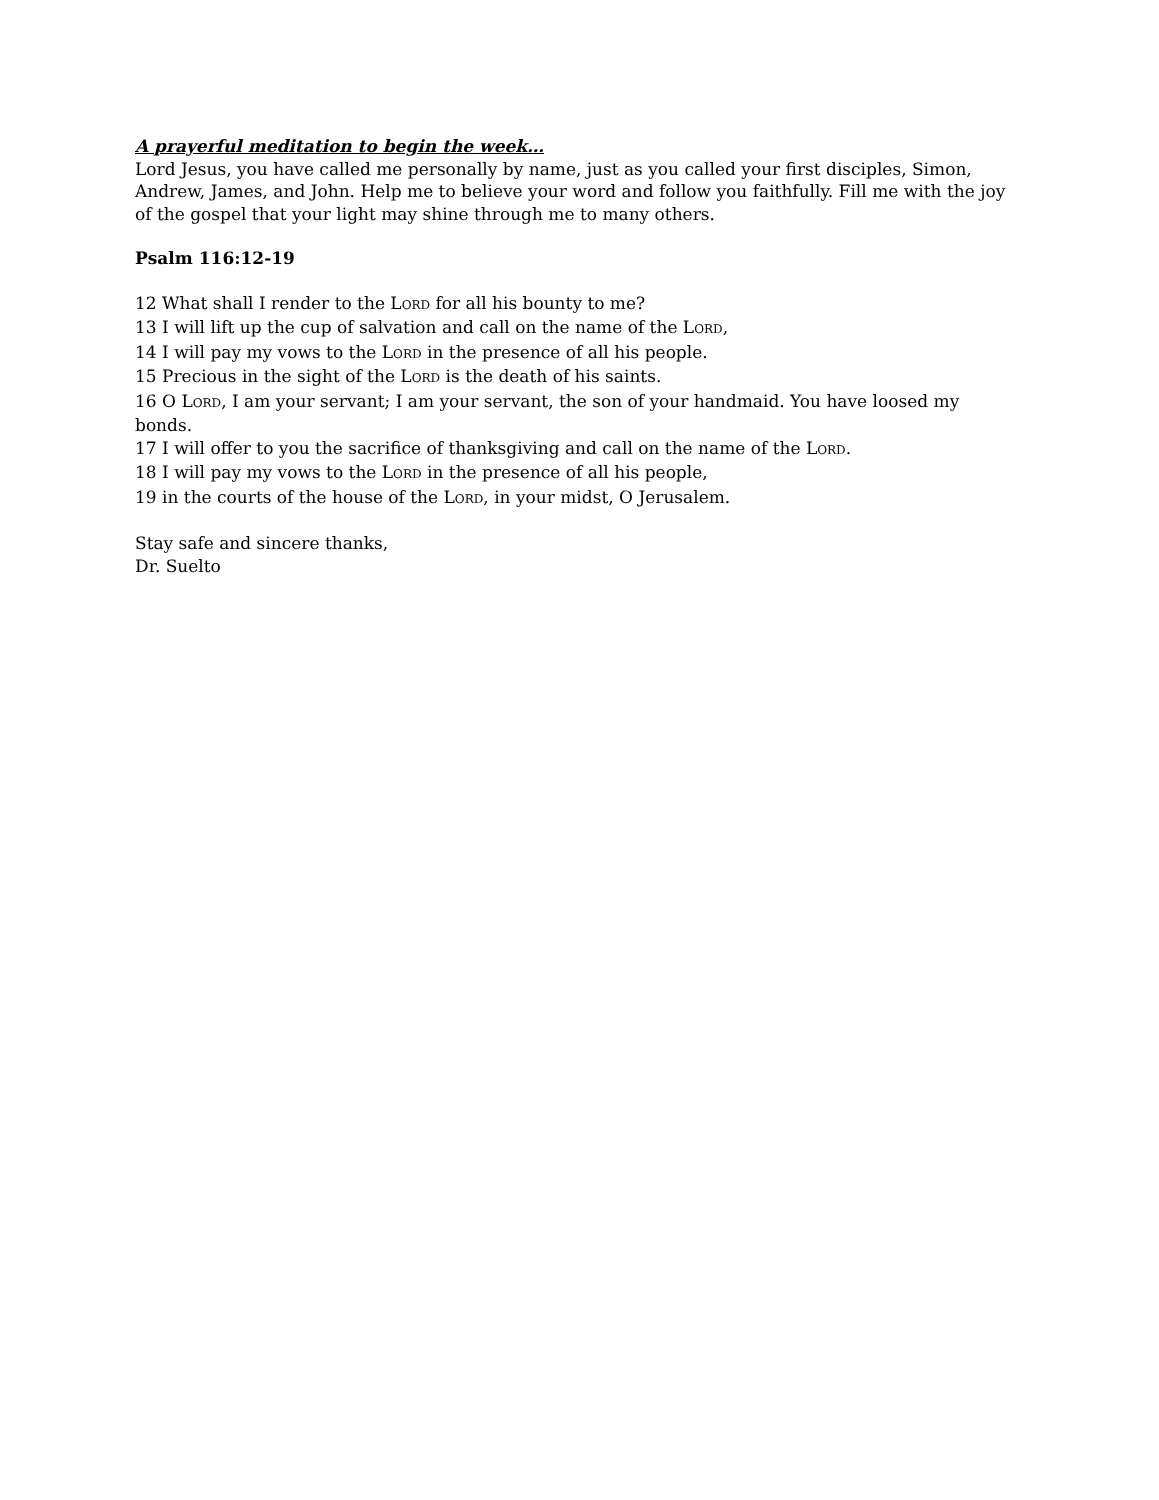A prayerful meditation to begin the week…
Lord Jesus, you have called me personally by name, just as you called your first disciples, Simon, Andrew, James, and John. Help me to believe your word and follow you faithfully. Fill me with the joy of the gospel that your light may shine through me to many others.
Psalm 116:12-19
12 What shall I render to the LORD for all his bounty to me?
13 I will lift up the cup of salvation and call on the name of the LORD,
14 I will pay my vows to the LORD in the presence of all his people.
15 Precious in the sight of the LORD is the death of his saints.
16 O LORD, I am your servant; I am your servant, the son of your handmaid. You have loosed my bonds.
17 I will offer to you the sacrifice of thanksgiving and call on the name of the LORD.
18 I will pay my vows to the LORD in the presence of all his people,
19 in the courts of the house of the LORD, in your midst, O Jerusalem.
Stay safe and sincere thanks,
Dr. Suelto